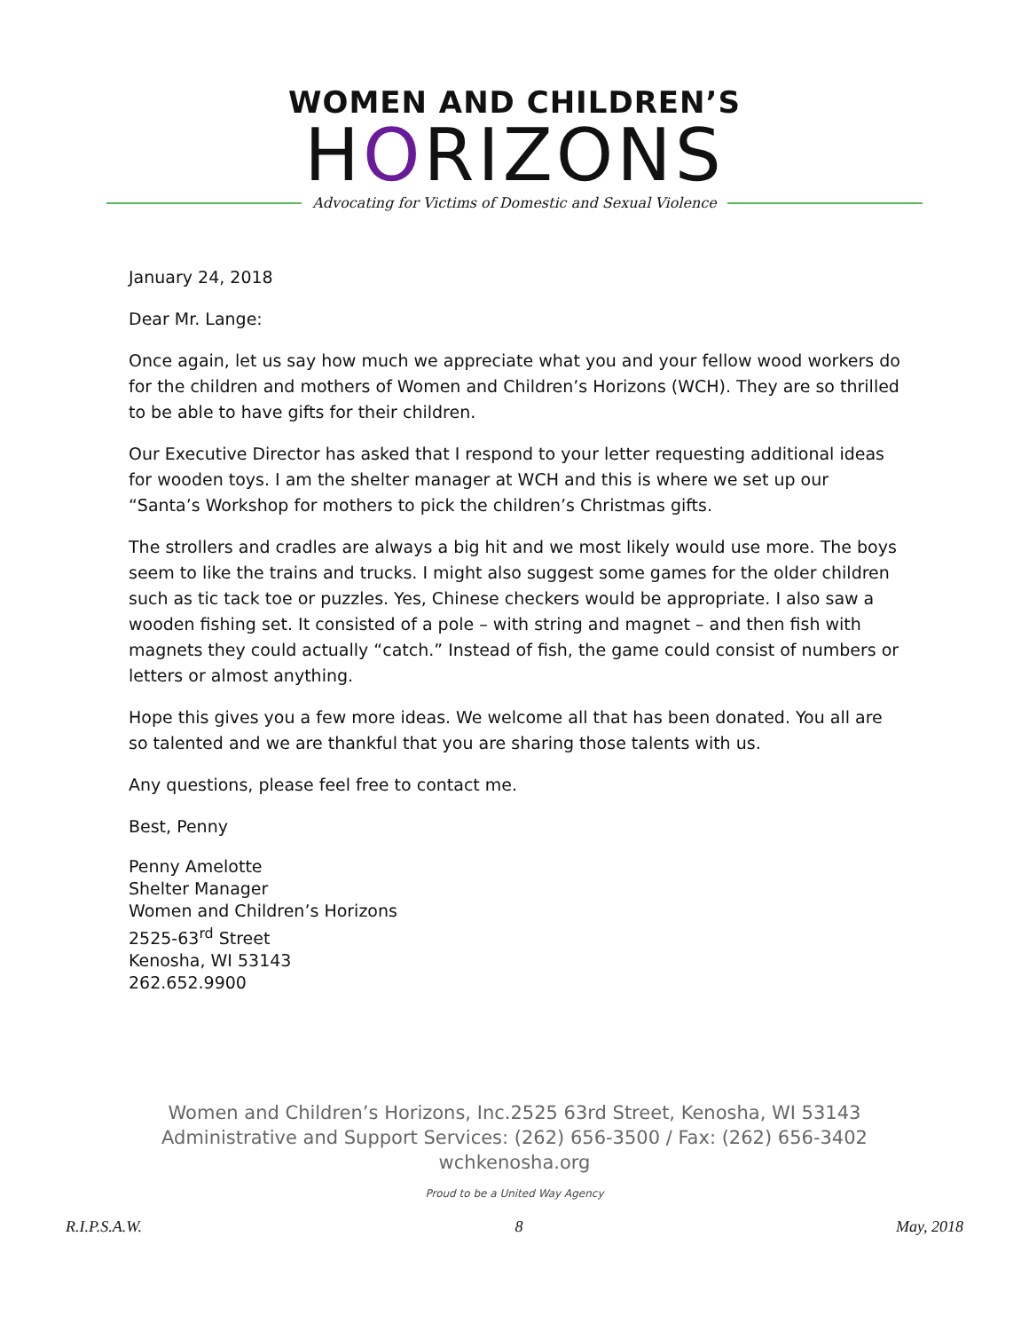WOMEN AND CHILDREN’S
HORIZONS
Advocating for Victims of Domestic and Sexual Violence
January 24, 2018
Dear Mr. Lange:
Once again, let us say how much we appreciate what you and your fellow wood workers do for the children and mothers of Women and Children’s Horizons (WCH). They are so thrilled to be able to have gifts for their children.
Our Executive Director has asked that I respond to your letter requesting additional ideas for wooden toys. I am the shelter manager at WCH and this is where we set up our “Santa’s Workshop for mothers to pick the children’s Christmas gifts.
The strollers and cradles are always a big hit and we most likely would use more. The boys seem to like the trains and trucks. I might also suggest some games for the older children such as tic tack toe or puzzles. Yes, Chinese checkers would be appropriate. I also saw a wooden fishing set. It consisted of a pole – with string and magnet – and then fish with magnets they could actually “catch.” Instead of fish, the game could consist of numbers or letters or almost anything.
Hope this gives you a few more ideas. We welcome all that has been donated. You all are so talented and we are thankful that you are sharing those talents with us.
Any questions, please feel free to contact me.
Best, Penny
Penny Amelotte
Shelter Manager
Women and Children’s Horizons
2525-63<sup>rd</sup> Street
Kenosha, WI 53143
262.652.9900
Women and Children’s Horizons, Inc.2525 63rd Street, Kenosha, WI 53143
Administrative and Support Services: (262) 656-3500 / Fax: (262) 656-3402
wchkenosha.org
Proud to be a United Way Agency
R.I.P.S.A.W. 8 May, 2018